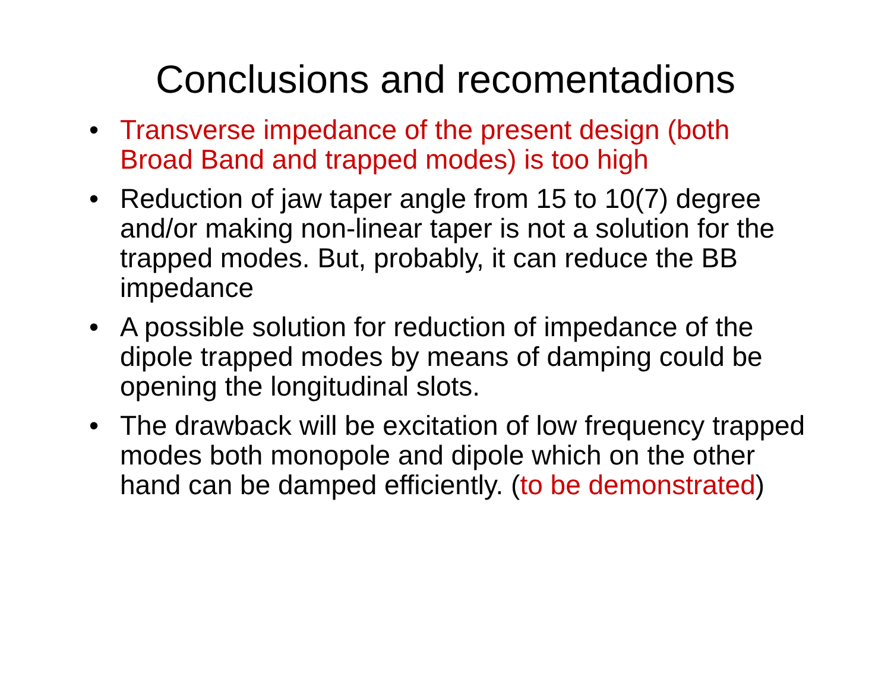Conclusions and recomentadions
• Transverse impedance of the present design (both Broad Band and trapped modes) is too high
• Reduction of jaw taper angle from 15 to 10(7) degree and/or making non-linear taper is not a solution for the trapped modes. But, probably, it can reduce the BB impedance
• A possible solution for reduction of impedance of the dipole trapped modes by means of damping could be opening the longitudinal slots.
• The drawback will be excitation of low frequency trapped modes both monopole and dipole which on the other hand can be damped efficiently. (to be demonstrated)